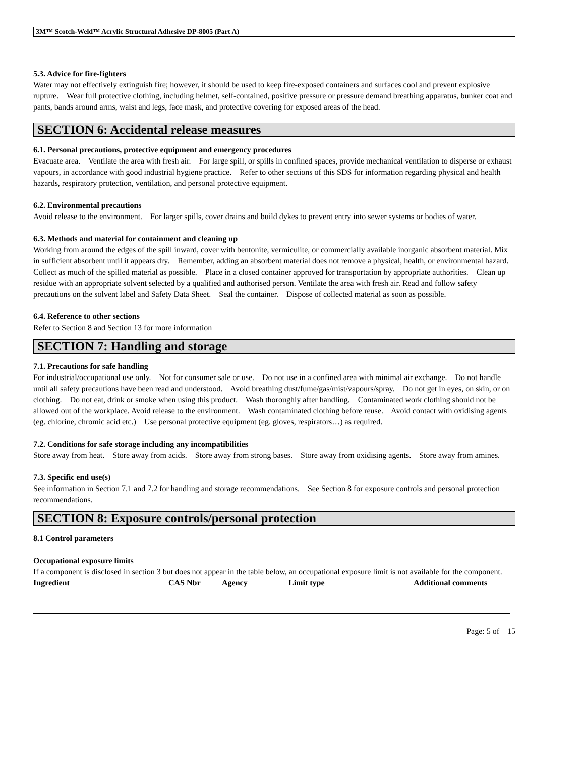3M™ Scotch-Weld™ Acrylic Structural Adhesive DP-8005 (Part A)
5.3. Advice for fire-fighters
Water may not effectively extinguish fire; however, it should be used to keep fire-exposed containers and surfaces cool and prevent explosive rupture. Wear full protective clothing, including helmet, self-contained, positive pressure or pressure demand breathing apparatus, bunker coat and pants, bands around arms, waist and legs, face mask, and protective covering for exposed areas of the head.
SECTION 6: Accidental release measures
6.1. Personal precautions, protective equipment and emergency procedures
Evacuate area. Ventilate the area with fresh air. For large spill, or spills in confined spaces, provide mechanical ventilation to disperse or exhaust vapours, in accordance with good industrial hygiene practice. Refer to other sections of this SDS for information regarding physical and health hazards, respiratory protection, ventilation, and personal protective equipment.
6.2. Environmental precautions
Avoid release to the environment. For larger spills, cover drains and build dykes to prevent entry into sewer systems or bodies of water.
6.3. Methods and material for containment and cleaning up
Working from around the edges of the spill inward, cover with bentonite, vermiculite, or commercially available inorganic absorbent material. Mix in sufficient absorbent until it appears dry. Remember, adding an absorbent material does not remove a physical, health, or environmental hazard. Collect as much of the spilled material as possible. Place in a closed container approved for transportation by appropriate authorities. Clean up residue with an appropriate solvent selected by a qualified and authorised person. Ventilate the area with fresh air. Read and follow safety precautions on the solvent label and Safety Data Sheet. Seal the container. Dispose of collected material as soon as possible.
6.4. Reference to other sections
Refer to Section 8 and Section 13 for more information
SECTION 7: Handling and storage
7.1. Precautions for safe handling
For industrial/occupational use only. Not for consumer sale or use. Do not use in a confined area with minimal air exchange. Do not handle until all safety precautions have been read and understood. Avoid breathing dust/fume/gas/mist/vapours/spray. Do not get in eyes, on skin, or on clothing. Do not eat, drink or smoke when using this product. Wash thoroughly after handling. Contaminated work clothing should not be allowed out of the workplace. Avoid release to the environment. Wash contaminated clothing before reuse. Avoid contact with oxidising agents (eg. chlorine, chromic acid etc.) Use personal protective equipment (eg. gloves, respirators…) as required.
7.2. Conditions for safe storage including any incompatibilities
Store away from heat. Store away from acids. Store away from strong bases. Store away from oxidising agents. Store away from amines.
7.3. Specific end use(s)
See information in Section 7.1 and 7.2 for handling and storage recommendations. See Section 8 for exposure controls and personal protection recommendations.
SECTION 8: Exposure controls/personal protection
8.1 Control parameters
Occupational exposure limits
If a component is disclosed in section 3 but does not appear in the table below, an occupational exposure limit is not available for the component.
| Ingredient | CAS Nbr | Agency | Limit type | Additional comments |
| --- | --- | --- | --- | --- |
Page: 5 of 15